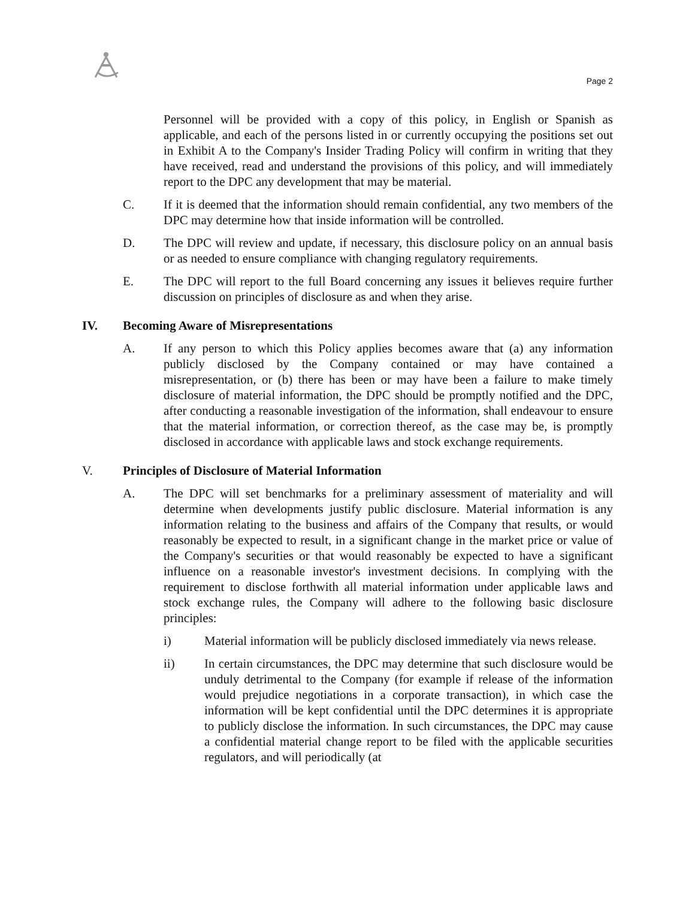Page 2
Personnel will be provided with a copy of this policy, in English or Spanish as applicable, and each of the persons listed in or currently occupying the positions set out in Exhibit A to the Company's Insider Trading Policy will confirm in writing that they have received, read and understand the provisions of this policy, and will immediately report to the DPC any development that may be material.
C. If it is deemed that the information should remain confidential, any two members of the DPC may determine how that inside information will be controlled.
D. The DPC will review and update, if necessary, this disclosure policy on an annual basis or as needed to ensure compliance with changing regulatory requirements.
E. The DPC will report to the full Board concerning any issues it believes require further discussion on principles of disclosure as and when they arise.
IV. Becoming Aware of Misrepresentations
A. If any person to which this Policy applies becomes aware that (a) any information publicly disclosed by the Company contained or may have contained a misrepresentation, or (b) there has been or may have been a failure to make timely disclosure of material information, the DPC should be promptly notified and the DPC, after conducting a reasonable investigation of the information, shall endeavour to ensure that the material information, or correction thereof, as the case may be, is promptly disclosed in accordance with applicable laws and stock exchange requirements.
V. Principles of Disclosure of Material Information
A. The DPC will set benchmarks for a preliminary assessment of materiality and will determine when developments justify public disclosure. Material information is any information relating to the business and affairs of the Company that results, or would reasonably be expected to result, in a significant change in the market price or value of the Company's securities or that would reasonably be expected to have a significant influence on a reasonable investor's investment decisions. In complying with the requirement to disclose forthwith all material information under applicable laws and stock exchange rules, the Company will adhere to the following basic disclosure principles:
i) Material information will be publicly disclosed immediately via news release.
ii) In certain circumstances, the DPC may determine that such disclosure would be unduly detrimental to the Company (for example if release of the information would prejudice negotiations in a corporate transaction), in which case the information will be kept confidential until the DPC determines it is appropriate to publicly disclose the information. In such circumstances, the DPC may cause a confidential material change report to be filed with the applicable securities regulators, and will periodically (at